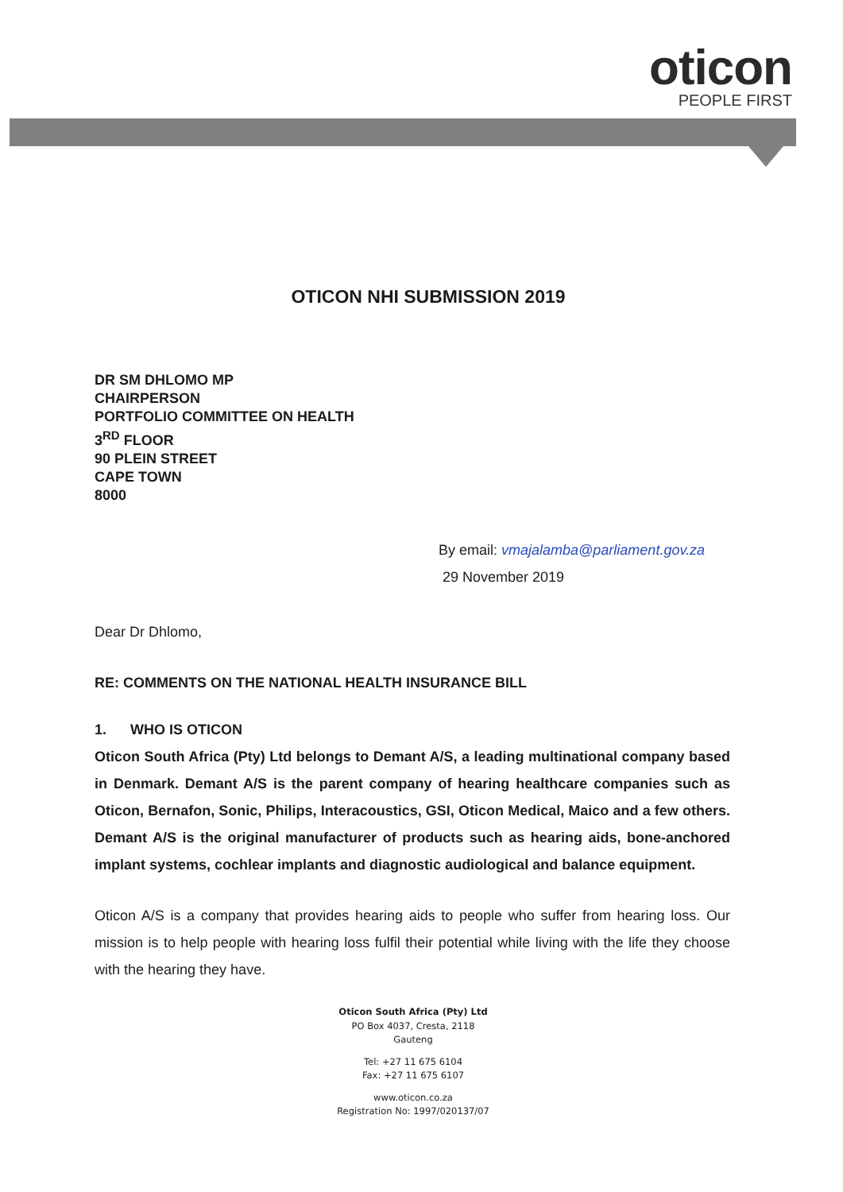oticon
PEOPLE FIRST
OTICON NHI SUBMISSION 2019
DR SM DHLOMO MP
CHAIRPERSON
PORTFOLIO COMMITTEE ON HEALTH
3<sup>RD</sup> FLOOR
90 PLEIN STREET
CAPE TOWN
8000
By email: vmajalamba@parliament.gov.za
29 November 2019
Dear Dr Dhlomo,
RE: COMMENTS ON THE NATIONAL HEALTH INSURANCE BILL
1. WHO IS OTICON
Oticon South Africa (Pty) Ltd belongs to Demant A/S, a leading multinational company based in Denmark. Demant A/S is the parent company of hearing healthcare companies such as Oticon, Bernafon, Sonic, Philips, Interacoustics, GSI, Oticon Medical, Maico and a few others. Demant A/S is the original manufacturer of products such as hearing aids, bone-anchored implant systems, cochlear implants and diagnostic audiological and balance equipment.
Oticon A/S is a company that provides hearing aids to people who suffer from hearing loss. Our mission is to help people with hearing loss fulfil their potential while living with the life they choose with the hearing they have.
Oticon South Africa (Pty) Ltd
PO Box 4037, Cresta, 2118
Gauteng
Tel: +27 11 675 6104
Fax: +27 11 675 6107
www.oticon.co.za
Registration No: 1997/020137/07